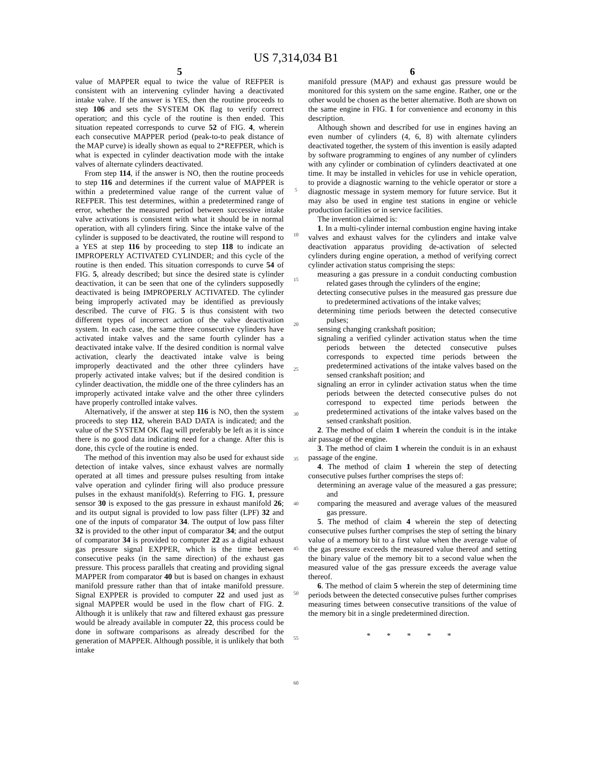US 7,314,034 B1
5
value of MAPPER equal to twice the value of REFPER is consistent with an intervening cylinder having a deactivated intake valve. If the answer is YES, then the routine proceeds to step 106 and sets the SYSTEM OK flag to verify correct operation; and this cycle of the routine is then ended. This situation repeated corresponds to curve 52 of FIG. 4, wherein each consecutive MAPPER period (peak-to-to peak distance of the MAP curve) is ideally shown as equal to 2*REFPER, which is what is expected in cylinder deactivation mode with the intake valves of alternate cylinders deactivated.
From step 114, if the answer is NO, then the routine proceeds to step 116 and determines if the current value of MAPPER is within a predetermined value range of the current value of REFPER. This test determines, within a predetermined range of error, whether the measured period between successive intake valve activations is consistent with what it should be in normal operation, with all cylinders firing. Since the intake valve of the cylinder is supposed to be deactivated, the routine will respond to a YES at step 116 by proceeding to step 118 to indicate an IMPROPERLY ACTIVATED CYLINDER; and this cycle of the routine is then ended. This situation corresponds to curve 54 of FIG. 5, already described; but since the desired state is cylinder deactivation, it can be seen that one of the cylinders supposedly deactivated is being IMPROPERLY ACTIVATED. The cylinder being improperly activated may be identified as previously described. The curve of FIG. 5 is thus consistent with two different types of incorrect action of the valve deactivation system. In each case, the same three consecutive cylinders have activated intake valves and the same fourth cylinder has a deactivated intake valve. If the desired condition is normal valve activation, clearly the deactivated intake valve is being improperly deactivated and the other three cylinders have properly activated intake valves; but if the desired condition is cylinder deactivation, the middle one of the three cylinders has an improperly activated intake valve and the other three cylinders have properly controlled intake valves.
Alternatively, if the answer at step 116 is NO, then the system proceeds to step 112, wherein BAD DATA is indicated; and the value of the SYSTEM OK flag will preferably be left as it is since there is no good data indicating need for a change. After this is done, this cycle of the routine is ended.
The method of this invention may also be used for exhaust side detection of intake valves, since exhaust valves are normally operated at all times and pressure pulses resulting from intake valve operation and cylinder firing will also produce pressure pulses in the exhaust manifold(s). Referring to FIG. 1, pressure sensor 30 is exposed to the gas pressure in exhaust manifold 26; and its output signal is provided to low pass filter (LPF) 32 and one of the inputs of comparator 34. The output of low pass filter 32 is provided to the other input of comparator 34; and the output of comparator 34 is provided to computer 22 as a digital exhaust gas pressure signal EXPPER, which is the time between consecutive peaks (in the same direction) of the exhaust gas pressure. This process parallels that creating and providing signal MAPPER from comparator 40 but is based on changes in exhaust manifold pressure rather than that of intake manifold pressure. Signal EXPPER is provided to computer 22 and used just as signal MAPPER would be used in the flow chart of FIG. 2. Although it is unlikely that raw and filtered exhaust gas pressure would be already available in computer 22, this process could be done in software comparisons as already described for the generation of MAPPER. Although possible, it is unlikely that both intake
5
10
15
20
25
30
35
40
45
50
55
60
6
manifold pressure (MAP) and exhaust gas pressure would be monitored for this system on the same engine. Rather, one or the other would be chosen as the better alternative. Both are shown on the same engine in FIG. 1 for convenience and economy in this description.
Although shown and described for use in engines having an even number of cylinders (4, 6, 8) with alternate cylinders deactivated together, the system of this invention is easily adapted by software programming to engines of any number of cylinders with any cylinder or combination of cylinders deactivated at one time. It may be installed in vehicles for use in vehicle operation, to provide a diagnostic warning to the vehicle operator or store a diagnostic message in system memory for future service. But it may also be used in engine test stations in engine or vehicle production facilities or in service facilities.
The invention claimed is:
1. In a multi-cylinder internal combustion engine having intake valves and exhaust valves for the cylinders and intake valve deactivation apparatus providing de-activation of selected cylinders during engine operation, a method of verifying correct cylinder activation status comprising the steps:
measuring a gas pressure in a conduit conducting combustion related gases through the cylinders of the engine;
detecting consecutive pulses in the measured gas pressure due to predetermined activations of the intake valves;
determining time periods between the detected consecutive pulses;
sensing changing crankshaft position;
signaling a verified cylinder activation status when the time periods between the detected consecutive pulses corresponds to expected time periods between the predetermined activations of the intake valves based on the sensed crankshaft position; and
signaling an error in cylinder activation status when the time periods between the detected consecutive pulses do not correspond to expected time periods between the predetermined activations of the intake valves based on the sensed crankshaft position.
2. The method of claim 1 wherein the conduit is in the intake air passage of the engine.
3. The method of claim 1 wherein the conduit is in an exhaust passage of the engine.
4. The method of claim 1 wherein the step of detecting consecutive pulses further comprises the steps of:
determining an average value of the measured a gas pressure; and
comparing the measured and average values of the measured gas pressure.
5. The method of claim 4 wherein the step of detecting consecutive pulses further comprises the step of setting the binary value of a memory bit to a first value when the average value of the gas pressure exceeds the measured value thereof and setting the binary value of the memory bit to a second value when the measured value of the gas pressure exceeds the average value thereof.
6. The method of claim 5 wherein the step of determining time periods between the detected consecutive pulses further comprises measuring times between consecutive transitions of the value of the memory bit in a single predetermined direction.
* * * * *